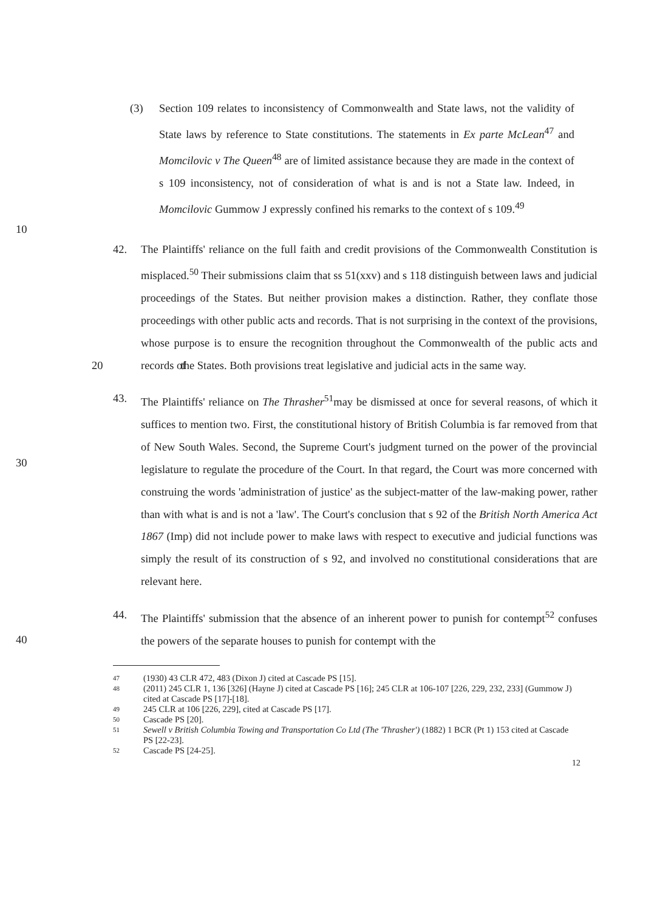(3) Section 109 relates to inconsistency of Commonwealth and State laws, not the validity of State laws by reference to State constitutions. The statements in Ex parte McLean<sup>47</sup> and Momcilovic v The Queen<sup>48</sup> are of limited assistance because they are made in the context of s 109 inconsistency, not of consideration of what is and is not a State law. Indeed, in Momcilovic Gummow J expressly confined his remarks to the context of s 109.<sup>49</sup>
10
42. The Plaintiffs' reliance on the full faith and credit provisions of the Commonwealth Constitution is misplaced.<sup>50</sup> Their submissions claim that ss 51(xxv) and s 118 distinguish between laws and judicial proceedings of the States. But neither provision makes a distinction. Rather, they conflate those proceedings with other public acts and records. That is not surprising in the context of the provisions, whose purpose is to ensure the recognition throughout the Commonwealth of the public acts and records of 20 the States. Both provisions treat legislative and judicial acts in the same way.
43. The Plaintiffs' reliance on The Thrasher<sup>51</sup>may be dismissed at once for several reasons, of which it suffices to mention two. First, the constitutional history of British Columbia is far removed from that of New South Wales. Second, the Supreme Court's judgment turned on the power of the provincial legislature to regulate the procedure of the Court. In that regard, the Court was more concerned with construing the words 'administration of justice' as the subject-matter of the law-making power, rather than with what is and is not a 'law'. The Court's conclusion that s 92 of the British North America Act 1867 (Imp) did not include power to make laws with respect to executive and judicial functions was simply the result of its construction of s 92, and involved no constitutional considerations that are relevant here.
30
44. The Plaintiffs' submission that the absence of an inherent power to punish for contempt<sup>52</sup> confuses the powers of the separate houses to punish for contempt with the
40
47 (1930) 43 CLR 472, 483 (Dixon J) cited at Cascade PS [15].
48 (2011) 245 CLR 1, 136 [326] (Hayne J) cited at Cascade PS [16]; 245 CLR at 106-107 [226, 229, 232, 233] (Gummow J) cited at Cascade PS [17]-[18].
49 245 CLR at 106 [226, 229], cited at Cascade PS [17].
50 Cascade PS [20].
51 Sewell v British Columbia Towing and Transportation Co Ltd (The 'Thrasher') (1882) 1 BCR (Pt 1) 153 cited at Cascade PS [22-23].
52 Cascade PS [24-25].
12